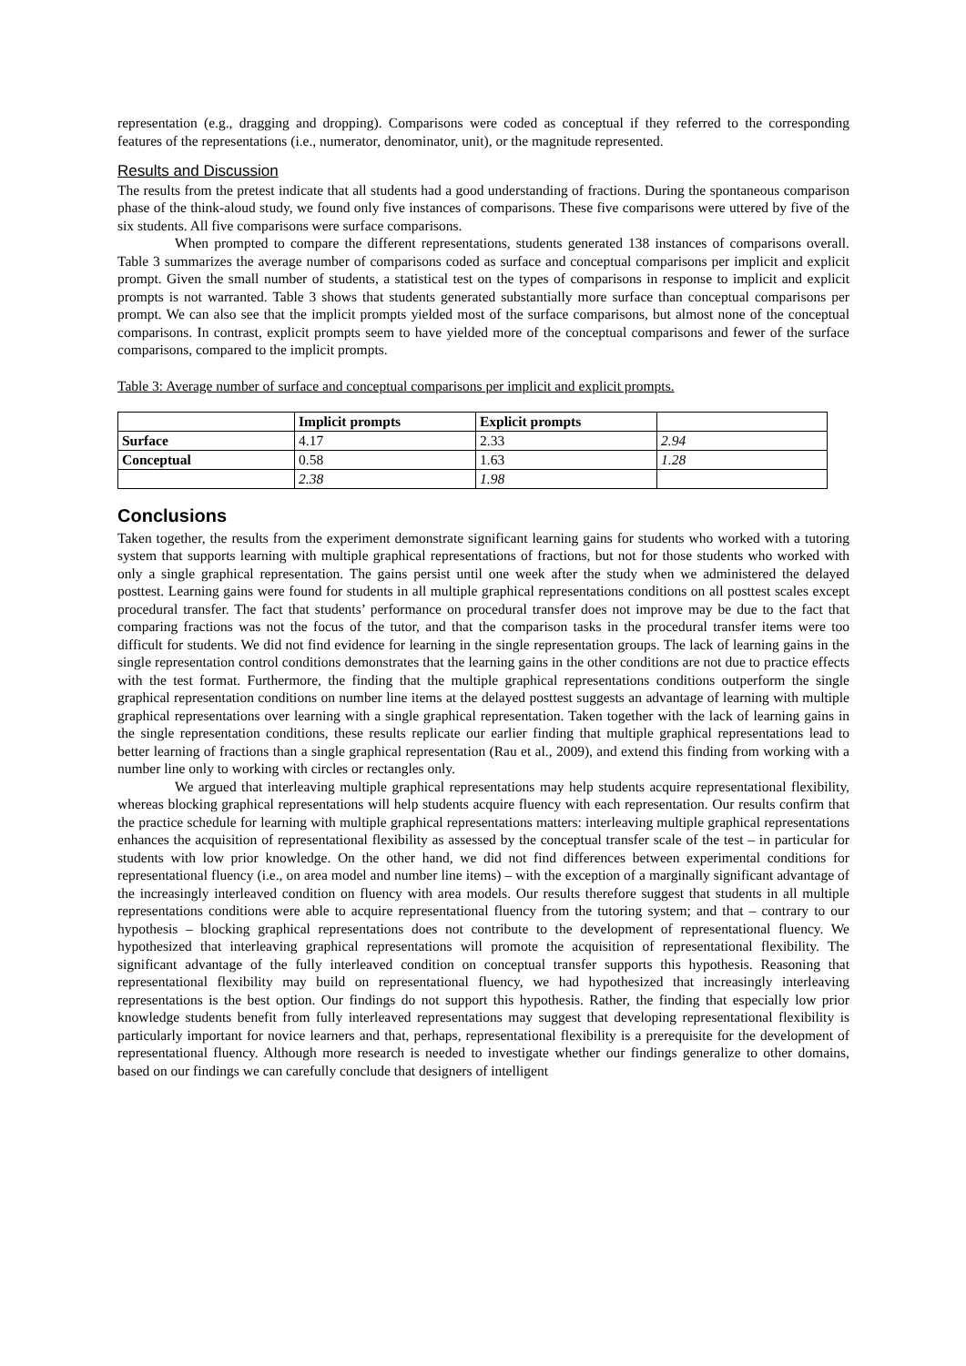representation (e.g., dragging and dropping). Comparisons were coded as conceptual if they referred to the corresponding features of the representations (i.e., numerator, denominator, unit), or the magnitude represented.
Results and Discussion
The results from the pretest indicate that all students had a good understanding of fractions. During the spontaneous comparison phase of the think-aloud study, we found only five instances of comparisons. These five comparisons were uttered by five of the six students. All five comparisons were surface comparisons.
When prompted to compare the different representations, students generated 138 instances of comparisons overall. Table 3 summarizes the average number of comparisons coded as surface and conceptual comparisons per implicit and explicit prompt. Given the small number of students, a statistical test on the types of comparisons in response to implicit and explicit prompts is not warranted. Table 3 shows that students generated substantially more surface than conceptual comparisons per prompt. We can also see that the implicit prompts yielded most of the surface comparisons, but almost none of the conceptual comparisons. In contrast, explicit prompts seem to have yielded more of the conceptual comparisons and fewer of the surface comparisons, compared to the implicit prompts.
Table 3: Average number of surface and conceptual comparisons per implicit and explicit prompts.
| | Implicit prompts | Explicit prompts | |
| Surface | 4.17 | 2.33 | 2.94 |
| Conceptual | 0.58 | 1.63 | 1.28 |
| | 2.38 | 1.98 | |
Conclusions
Taken together, the results from the experiment demonstrate significant learning gains for students who worked with a tutoring system that supports learning with multiple graphical representations of fractions, but not for those students who worked with only a single graphical representation. The gains persist until one week after the study when we administered the delayed posttest. Learning gains were found for students in all multiple graphical representations conditions on all posttest scales except procedural transfer. The fact that students’ performance on procedural transfer does not improve may be due to the fact that comparing fractions was not the focus of the tutor, and that the comparison tasks in the procedural transfer items were too difficult for students. We did not find evidence for learning in the single representation groups. The lack of learning gains in the single representation control conditions demonstrates that the learning gains in the other conditions are not due to practice effects with the test format. Furthermore, the finding that the multiple graphical representations conditions outperform the single graphical representation conditions on number line items at the delayed posttest suggests an advantage of learning with multiple graphical representations over learning with a single graphical representation. Taken together with the lack of learning gains in the single representation conditions, these results replicate our earlier finding that multiple graphical representations lead to better learning of fractions than a single graphical representation (Rau et al., 2009), and extend this finding from working with a number line only to working with circles or rectangles only.
We argued that interleaving multiple graphical representations may help students acquire representational flexibility, whereas blocking graphical representations will help students acquire fluency with each representation. Our results confirm that the practice schedule for learning with multiple graphical representations matters: interleaving multiple graphical representations enhances the acquisition of representational flexibility as assessed by the conceptual transfer scale of the test – in particular for students with low prior knowledge. On the other hand, we did not find differences between experimental conditions for representational fluency (i.e., on area model and number line items) – with the exception of a marginally significant advantage of the increasingly interleaved condition on fluency with area models. Our results therefore suggest that students in all multiple representations conditions were able to acquire representational fluency from the tutoring system; and that – contrary to our hypothesis – blocking graphical representations does not contribute to the development of representational fluency. We hypothesized that interleaving graphical representations will promote the acquisition of representational flexibility. The significant advantage of the fully interleaved condition on conceptual transfer supports this hypothesis. Reasoning that representational flexibility may build on representational fluency, we had hypothesized that increasingly interleaving representations is the best option. Our findings do not support this hypothesis. Rather, the finding that especially low prior knowledge students benefit from fully interleaved representations may suggest that developing representational flexibility is particularly important for novice learners and that, perhaps, representational flexibility is a prerequisite for the development of representational fluency. Although more research is needed to investigate whether our findings generalize to other domains, based on our findings we can carefully conclude that designers of intelligent